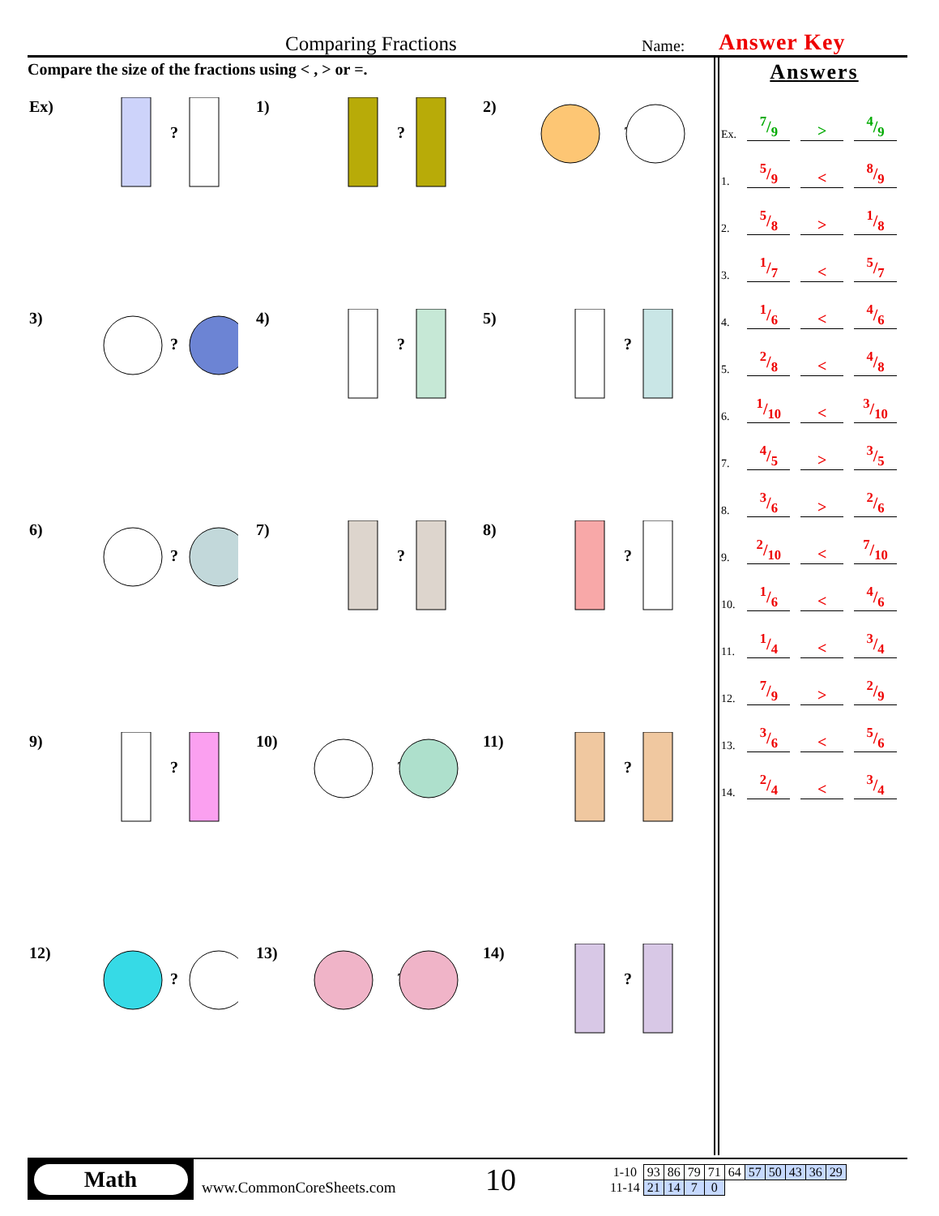Comparing Fractions Name: Answer Key
Compare the size of the fractions using < , > or =.
Ex)
?
1)
?
2)
?
3)
?
4)
?
5)
?
6)
?
7)
?
8)
?
9)
?
10)
?
11)
?
12)
?
13)
?
14)
?
Answers
Ex. 7/9 >4/9
1. 5/9 <8/9
2. 5/8 >1/8
3. 1/7 <5/7
4. 1/6 <4/6
5. 2/8 <4/8
6. 1/10 <3/10
7. 4/5 >3/5
8. 3/6 >2/6
9. 2/10 <7/10
10. 1/6 <4/6
11. 1/4 <3/4
12. 7/9 >2/9
13. 3/6 <5/6
14. 2/4 <3/4
Math
www.CommonCoreSheets.com 10
| 1-10 | 93 | 86 | 79 | 71 | 64 | 57 | 50 | 43 | 36 | 29 |
| 11-14 | 21 | 14 | 7 | 0 | | | | | | |